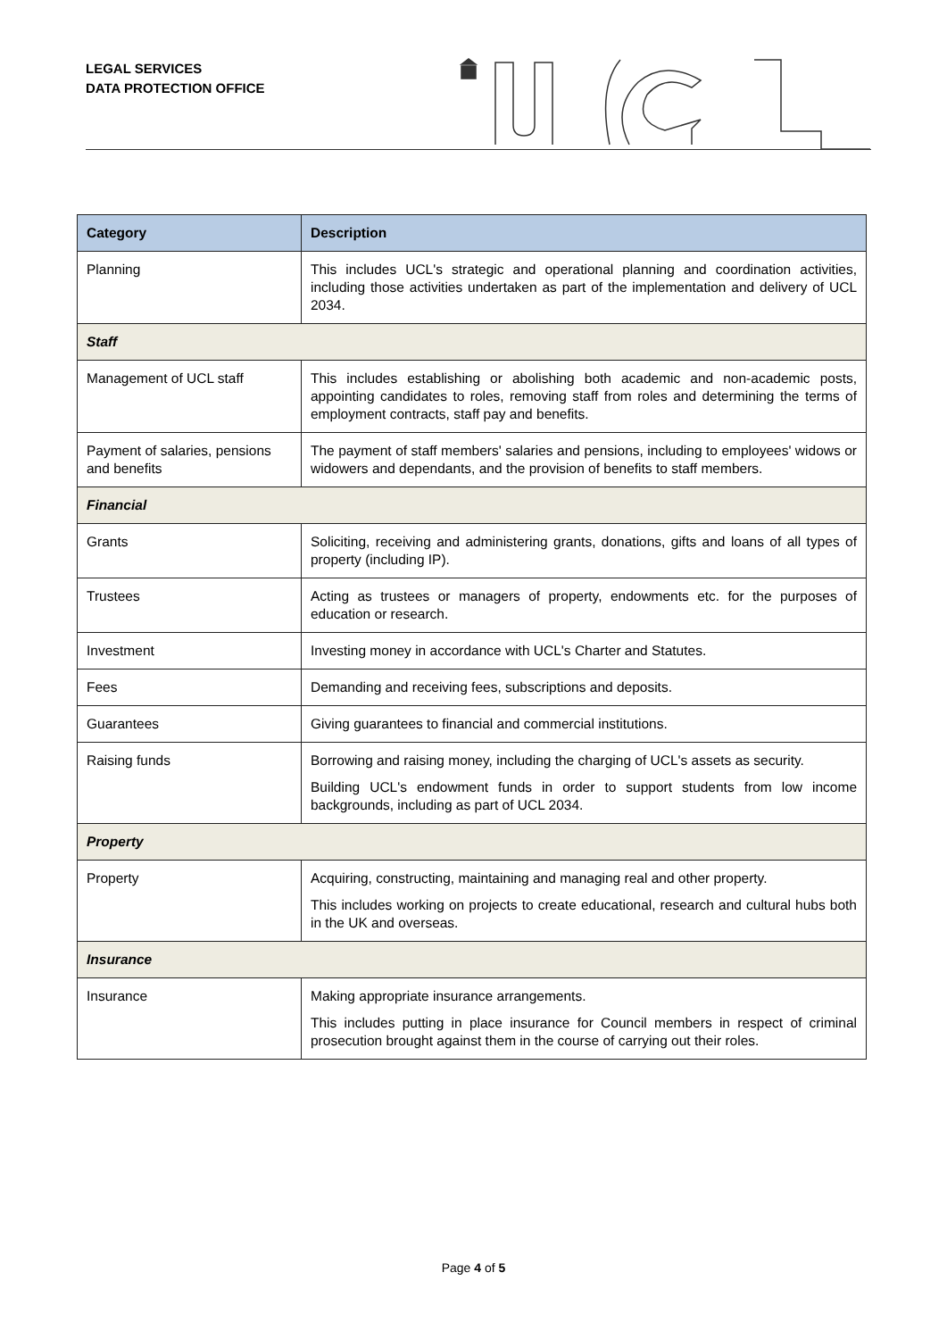LEGAL SERVICES
DATA PROTECTION OFFICE
| Category | Description |
| --- | --- |
| Planning | This includes UCL's strategic and operational planning and coordination activities, including those activities undertaken as part of the implementation and delivery of UCL 2034. |
| Staff | |
| Management of UCL staff | This includes establishing or abolishing both academic and non-academic posts, appointing candidates to roles, removing staff from roles and determining the terms of employment contracts, staff pay and benefits. |
| Payment of salaries, pensions and benefits | The payment of staff members' salaries and pensions, including to employees' widows or widowers and dependants, and the provision of benefits to staff members. |
| Financial | |
| Grants | Soliciting, receiving and administering grants, donations, gifts and loans of all types of property (including IP). |
| Trustees | Acting as trustees or managers of property, endowments etc. for the purposes of education or research. |
| Investment | Investing money in accordance with UCL's Charter and Statutes. |
| Fees | Demanding and receiving fees, subscriptions and deposits. |
| Guarantees | Giving guarantees to financial and commercial institutions. |
| Raising funds | Borrowing and raising money, including the charging of UCL's assets as security. Building UCL's endowment funds in order to support students from low income backgrounds, including as part of UCL 2034. |
| Property | |
| Property | Acquiring, constructing, maintaining and managing real and other property. This includes working on projects to create educational, research and cultural hubs both in the UK and overseas. |
| Insurance | |
| Insurance | Making appropriate insurance arrangements. This includes putting in place insurance for Council members in respect of criminal prosecution brought against them in the course of carrying out their roles. |
Page 4 of 5